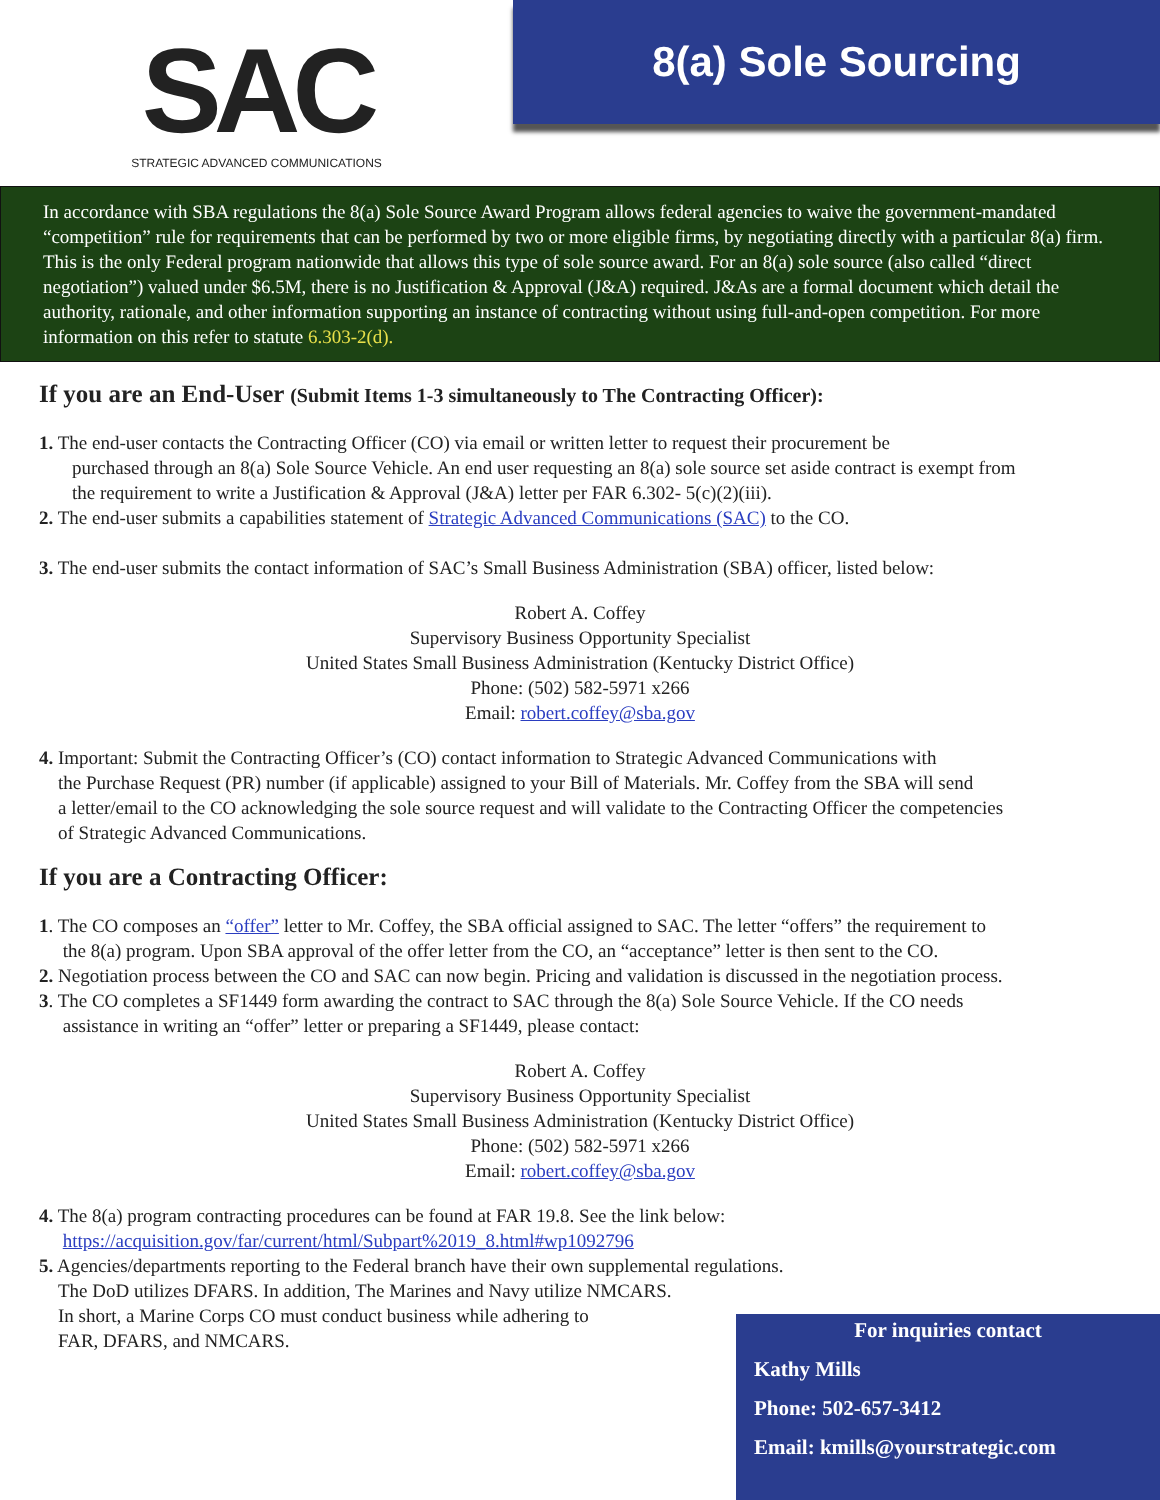SAC
STRATEGIC ADVANCED COMMUNICATIONS
8(a) Sole Sourcing
In accordance with SBA regulations the 8(a) Sole Source Award Program allows federal agencies to waive the government-mandated “competition” rule for requirements that can be performed by two or more eligible firms, by negotiating directly with a particular 8(a) firm. This is the only Federal program nationwide that allows this type of sole source award. For an 8(a) sole source (also called “direct negotiation”) valued under $6.5M, there is no Justification & Approval (J&A) required. J&As are a formal document which detail the authority, rationale, and other information supporting an instance of contracting without using full-and-open competition. For more information on this refer to statute 6.303-2(d).
If you are an End-User (Submit Items 1-3 simultaneously to The Contracting Officer):
1. The end-user contacts the Contracting Officer (CO) via email or written letter to request their procurement be
purchased through an 8(a) Sole Source Vehicle. An end user requesting an 8(a) sole source set aside contract is exempt from
the requirement to write a Justification & Approval (J&A) letter per FAR 6.302- 5(c)(2)(iii).
2. The end-user submits a capabilities statement of Strategic Advanced Communications (SAC) to the CO.
3. The end-user submits the contact information of SAC’s Small Business Administration (SBA) officer, listed below:
Robert A. Coffey
Supervisory Business Opportunity Specialist
United States Small Business Administration (Kentucky District Office)
Phone: (502) 582-5971 x266
Email: robert.coffey@sba.gov
4. Important: Submit the Contracting Officer’s (CO) contact information to Strategic Advanced Communications with
the Purchase Request (PR) number (if applicable) assigned to your Bill of Materials. Mr. Coffey from the SBA will send
a letter/email to the CO acknowledging the sole source request and will validate to the Contracting Officer the competencies
of Strategic Advanced Communications.
If you are a Contracting Officer:
1. The CO composes an “offer” letter to Mr. Coffey, the SBA official assigned to SAC. The letter “offers” the requirement to
the 8(a) program. Upon SBA approval of the offer letter from the CO, an “acceptance” letter is then sent to the CO.
2. Negotiation process between the CO and SAC can now begin. Pricing and validation is discussed in the negotiation process.
3. The CO completes a SF1449 form awarding the contract to SAC through the 8(a) Sole Source Vehicle. If the CO needs
assistance in writing an “offer” letter or preparing a SF1449, please contact:
Robert A. Coffey
Supervisory Business Opportunity Specialist
United States Small Business Administration (Kentucky District Office)
Phone: (502) 582-5971 x266
Email: robert.coffey@sba.gov
4. The 8(a) program contracting procedures can be found at FAR 19.8. See the link below:
https://acquisition.gov/far/current/html/Subpart%2019_8.html#wp1092796
5. Agencies/departments reporting to the Federal branch have their own supplemental regulations.
The DoD utilizes DFARS. In addition, The Marines and Navy utilize NMCARS.
In short, a Marine Corps CO must conduct business while adhering to
FAR, DFARS, and NMCARS.
For inquiries contact
Kathy Mills
Phone: 502-657-3412
Email: kmills@yourstrategic.com